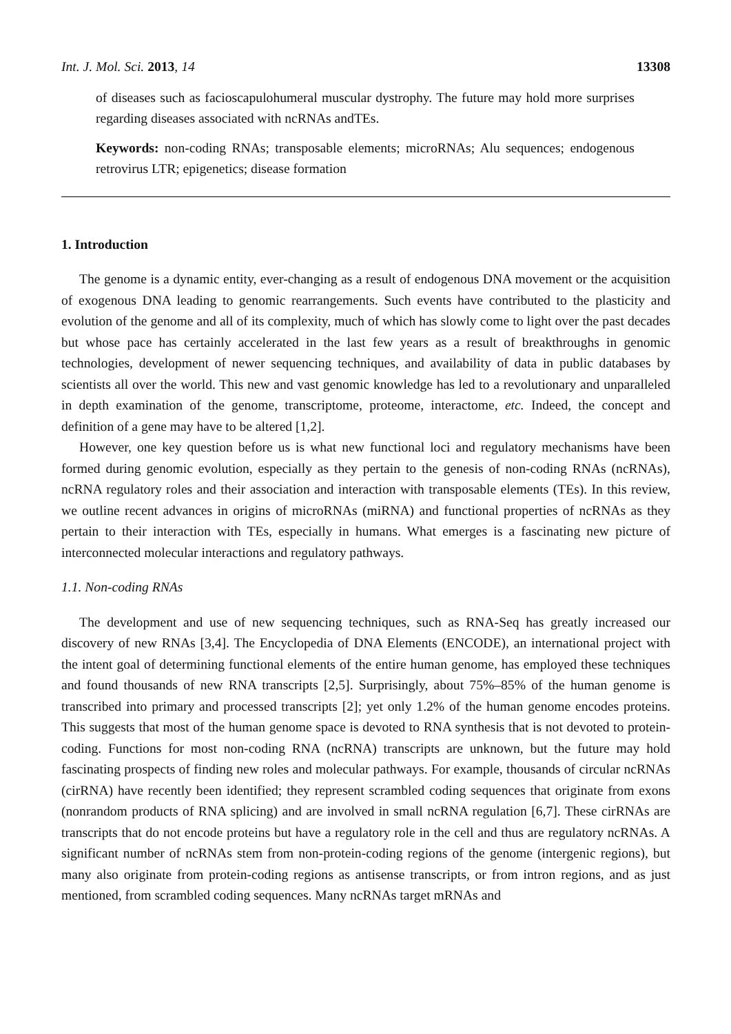Int. J. Mol. Sci. 2013, 14 13308
of diseases such as facioscapulohumeral muscular dystrophy. The future may hold more surprises regarding diseases associated with ncRNAs andTEs.
Keywords: non-coding RNAs; transposable elements; microRNAs; Alu sequences; endogenous retrovirus LTR; epigenetics; disease formation
1. Introduction
The genome is a dynamic entity, ever-changing as a result of endogenous DNA movement or the acquisition of exogenous DNA leading to genomic rearrangements. Such events have contributed to the plasticity and evolution of the genome and all of its complexity, much of which has slowly come to light over the past decades but whose pace has certainly accelerated in the last few years as a result of breakthroughs in genomic technologies, development of newer sequencing techniques, and availability of data in public databases by scientists all over the world. This new and vast genomic knowledge has led to a revolutionary and unparalleled in depth examination of the genome, transcriptome, proteome, interactome, etc. Indeed, the concept and definition of a gene may have to be altered [1,2].
However, one key question before us is what new functional loci and regulatory mechanisms have been formed during genomic evolution, especially as they pertain to the genesis of non-coding RNAs (ncRNAs), ncRNA regulatory roles and their association and interaction with transposable elements (TEs). In this review, we outline recent advances in origins of microRNAs (miRNA) and functional properties of ncRNAs as they pertain to their interaction with TEs, especially in humans. What emerges is a fascinating new picture of interconnected molecular interactions and regulatory pathways.
1.1. Non-coding RNAs
The development and use of new sequencing techniques, such as RNA-Seq has greatly increased our discovery of new RNAs [3,4]. The Encyclopedia of DNA Elements (ENCODE), an international project with the intent goal of determining functional elements of the entire human genome, has employed these techniques and found thousands of new RNA transcripts [2,5]. Surprisingly, about 75%–85% of the human genome is transcribed into primary and processed transcripts [2]; yet only 1.2% of the human genome encodes proteins. This suggests that most of the human genome space is devoted to RNA synthesis that is not devoted to protein-coding. Functions for most non-coding RNA (ncRNA) transcripts are unknown, but the future may hold fascinating prospects of finding new roles and molecular pathways. For example, thousands of circular ncRNAs (cirRNA) have recently been identified; they represent scrambled coding sequences that originate from exons (nonrandom products of RNA splicing) and are involved in small ncRNA regulation [6,7]. These cirRNAs are transcripts that do not encode proteins but have a regulatory role in the cell and thus are regulatory ncRNAs. A significant number of ncRNAs stem from non-protein-coding regions of the genome (intergenic regions), but many also originate from protein-coding regions as antisense transcripts, or from intron regions, and as just mentioned, from scrambled coding sequences. Many ncRNAs target mRNAs and